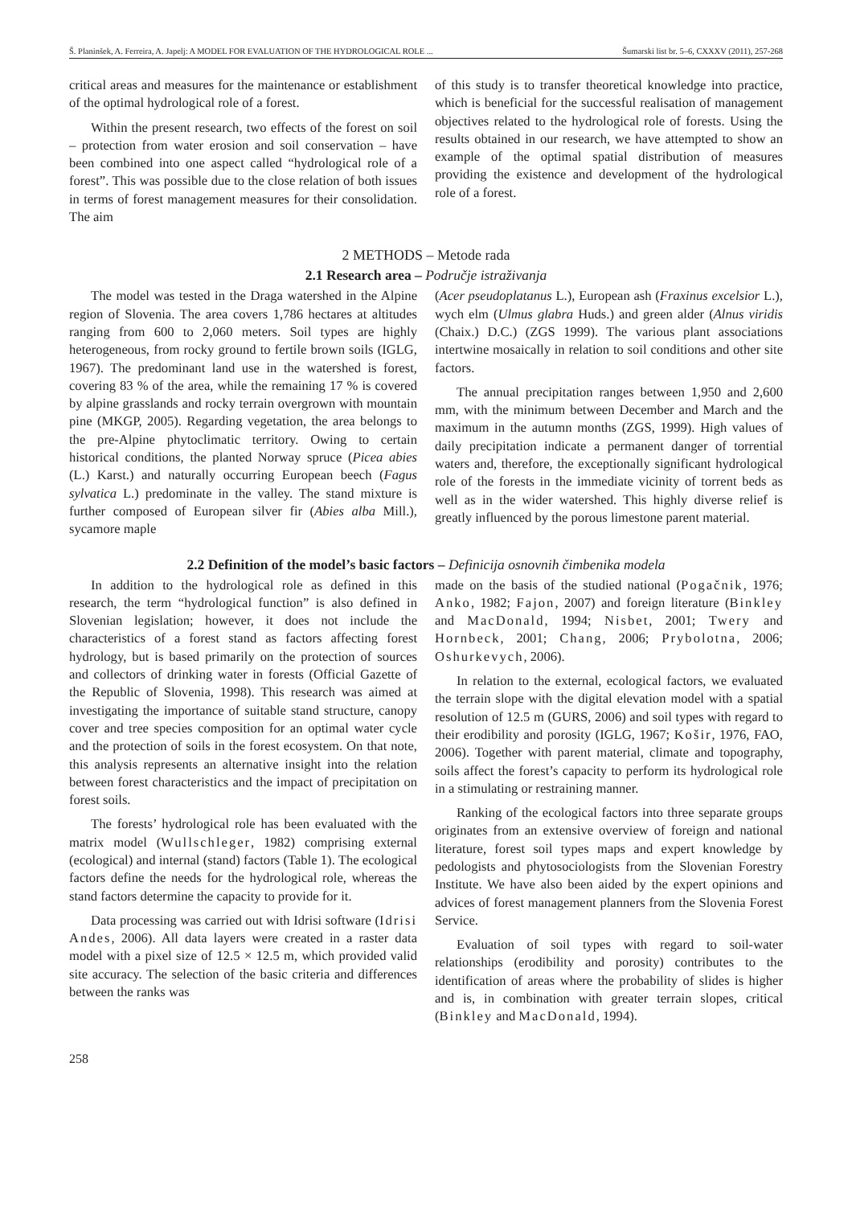Š. Planinšek, A. Ferreira, A. Japelj: A MODEL FOR EVALUATION OF THE HYDROLOGICAL ROLE ... Šumarski list br. 5–6, CXXXV (2011), 257-268
critical areas and measures for the maintenance or establishment of the optimal hydrological role of a forest.
Within the present research, two effects of the forest on soil – protection from water erosion and soil conservation – have been combined into one aspect called “hydrological role of a forest”. This was possible due to the close relation of both issues in terms of forest management measures for their consolidation. The aim
of this study is to transfer theoretical knowledge into practice, which is beneficial for the successful realisation of management objectives related to the hydrological role of forests. Using the results obtained in our research, we have attempted to show an example of the optimal spatial distribution of measures providing the existence and development of the hydrological role of a forest.
2 METHODS – Metode rada
2.1 Research area – Područje istraživanja
The model was tested in the Draga watershed in the Alpine region of Slovenia. The area covers 1,786 hectares at altitudes ranging from 600 to 2,060 meters. Soil types are highly heterogeneous, from rocky ground to fertile brown soils (IGLG, 1967). The predominant land use in the watershed is forest, covering 83 % of the area, while the remaining 17 % is covered by alpine grasslands and rocky terrain overgrown with mountain pine (MKGP, 2005). Regarding vegetation, the area belongs to the pre-Alpine phytoclimatic territory. Owing to certain historical conditions, the planted Norway spruce (Picea abies (L.) Karst.) and naturally occurring European beech (Fagus sylvatica L.) predominate in the valley. The stand mixture is further composed of European silver fir (Abies alba Mill.), sycamore maple
(Acer pseudoplatanus L.), European ash (Fraxinus excelsior L.), wych elm (Ulmus glabra Huds.) and green alder (Alnus viridis (Chaix.) D.C.) (ZGS 1999). The various plant associations intertwine mosaically in relation to soil conditions and other site factors.
The annual precipitation ranges between 1,950 and 2,600 mm, with the minimum between December and March and the maximum in the autumn months (ZGS, 1999). High values of daily precipitation indicate a permanent danger of torrential waters and, therefore, the exceptionally significant hydrological role of the forests in the immediate vicinity of torrent beds as well as in the wider watershed. This highly diverse relief is greatly influenced by the porous limestone parent material.
2.2 Definition of the model’s basic factors – Definicija osnovnih čimbenika modela
In addition to the hydrological role as defined in this research, the term “hydrological function” is also defined in Slovenian legislation; however, it does not include the characteristics of a forest stand as factors affecting forest hydrology, but is based primarily on the protection of sources and collectors of drinking water in forests (Official Gazette of the Republic of Slovenia, 1998). This research was aimed at investigating the importance of suitable stand structure, canopy cover and tree species composition for an optimal water cycle and the protection of soils in the forest ecosystem. On that note, this analysis represents an alternative insight into the relation between forest characteristics and the impact of precipitation on forest soils.
The forests’ hydrological role has been evaluated with the matrix model (Wullschleger, 1982) comprising external (ecological) and internal (stand) factors (Table 1). The ecological factors define the needs for the hydrological role, whereas the stand factors determine the capacity to provide for it.
Data processing was carried out with Idrisi software (Idrisi Andes, 2006). All data layers were created in a raster data model with a pixel size of 12.5 × 12.5 m, which provided valid site accuracy. The selection of the basic criteria and differences between the ranks was
made on the basis of the studied national (Pogačnik, 1976; Anko, 1982; Fajon, 2007) and foreign literature (Binkley and MacDonald, 1994; Nisbet, 2001; Twery and Hornbeck, 2001; Chang, 2006; Prybolotna, 2006; Oshurkevych, 2006).
In relation to the external, ecological factors, we evaluated the terrain slope with the digital elevation model with a spatial resolution of 12.5 m (GURS, 2006) and soil types with regard to their erodibility and porosity (IGLG, 1967; Košir, 1976, FAO, 2006). Together with parent material, climate and topography, soils affect the forest’s capacity to perform its hydrological role in a stimulating or restraining manner.
Ranking of the ecological factors into three separate groups originates from an extensive overview of foreign and national literature, forest soil types maps and expert knowledge by pedologists and phytosociologists from the Slovenian Forestry Institute. We have also been aided by the expert opinions and advices of forest management planners from the Slovenia Forest Service.
Evaluation of soil types with regard to soil-water relationships (erodibility and porosity) contributes to the identification of areas where the probability of slides is higher and is, in combination with greater terrain slopes, critical (Binkley and MacDonald, 1994).
258